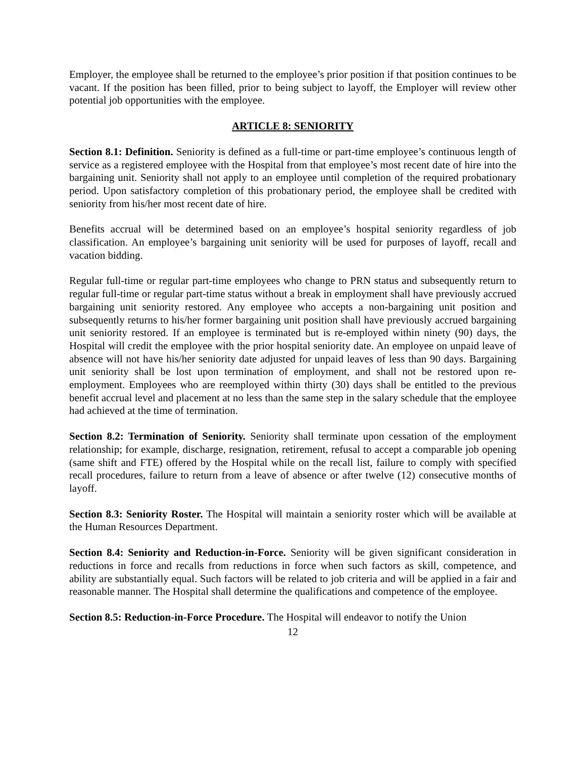Employer, the employee shall be returned to the employee’s prior position if that position continues to be vacant. If the position has been filled, prior to being subject to layoff, the Employer will review other potential job opportunities with the employee.
ARTICLE 8: SENIORITY
Section 8.1: Definition. Seniority is defined as a full-time or part-time employee’s continuous length of service as a registered employee with the Hospital from that employee’s most recent date of hire into the bargaining unit. Seniority shall not apply to an employee until completion of the required probationary period. Upon satisfactory completion of this probationary period, the employee shall be credited with seniority from his/her most recent date of hire.
Benefits accrual will be determined based on an employee’s hospital seniority regardless of job classification. An employee’s bargaining unit seniority will be used for purposes of layoff, recall and vacation bidding.
Regular full-time or regular part-time employees who change to PRN status and subsequently return to regular full-time or regular part-time status without a break in employment shall have previously accrued bargaining unit seniority restored. Any employee who accepts a non-bargaining unit position and subsequently returns to his/her former bargaining unit position shall have previously accrued bargaining unit seniority restored. If an employee is terminated but is re-employed within ninety (90) days, the Hospital will credit the employee with the prior hospital seniority date. An employee on unpaid leave of absence will not have his/her seniority date adjusted for unpaid leaves of less than 90 days. Bargaining unit seniority shall be lost upon termination of employment, and shall not be restored upon re-employment. Employees who are reemployed within thirty (30) days shall be entitled to the previous benefit accrual level and placement at no less than the same step in the salary schedule that the employee had achieved at the time of termination.
Section 8.2: Termination of Seniority. Seniority shall terminate upon cessation of the employment relationship; for example, discharge, resignation, retirement, refusal to accept a comparable job opening (same shift and FTE) offered by the Hospital while on the recall list, failure to comply with specified recall procedures, failure to return from a leave of absence or after twelve (12) consecutive months of layoff.
Section 8.3: Seniority Roster. The Hospital will maintain a seniority roster which will be available at the Human Resources Department.
Section 8.4: Seniority and Reduction-in-Force. Seniority will be given significant consideration in reductions in force and recalls from reductions in force when such factors as skill, competence, and ability are substantially equal. Such factors will be related to job criteria and will be applied in a fair and reasonable manner. The Hospital shall determine the qualifications and competence of the employee.
Section 8.5: Reduction-in-Force Procedure. The Hospital will endeavor to notify the Union
12